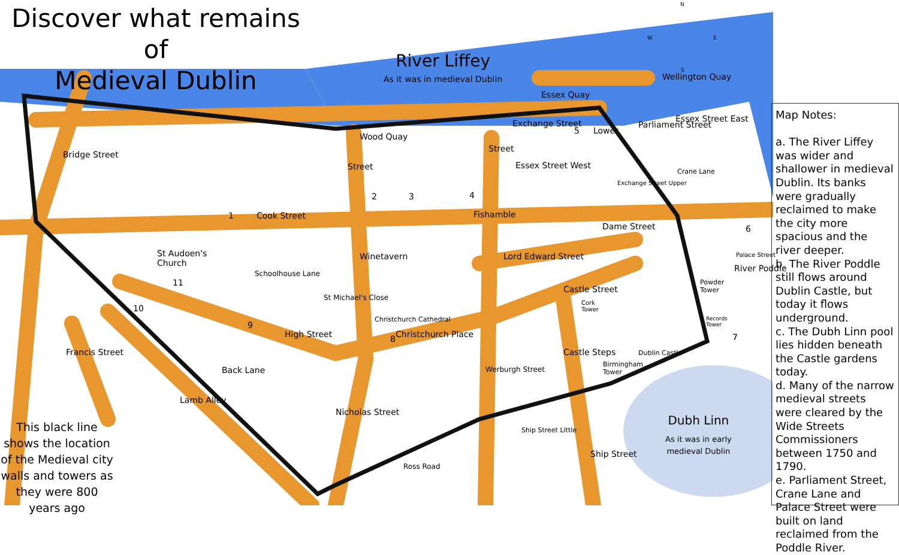Discover what remains of
Medieval Dublin
River Liffey
As it was in medieval Dublin
Wood Quay
Cook Street
Exchange Street
Essex Quay
Wellington Quay
Essex Street East
Essex Street West
Dame Street
Lord Edward Street
Castle Street
Christchurch Place
High Street
St Audoen's
Church
Christchurch Cathedral
Dublin Castle
Birmingham
Tower
Powder
Tower
Cork
Tower
Records
Tower
Ross Road
Ship Street Little
Bridge Street
Winetavern
Fishamble
Parliament Street
Crane Lane
River Poddle
Schoolhouse Lane
St Michael's Close
Back Lane
Lamb Alley
Francis Street
Nicholas Street
Werburgh Street
Castle Steps
Ship Street
Exchange Street Upper
Palace Street
Lower
Street
Street
1
2 3 4
5
6
7
8
9
10
11
N
W E
S
Dubh Linn
As it was in early
medieval Dublin
This black line shows the location of the Medieval city walls and towers as they were 800 years ago
Map Notes:
a. The River Liffey was wider and shallower in medieval Dublin. Its banks were gradually reclaimed to make the city more spacious and the river deeper.
b. The River Poddle still flows around Dublin Castle, but today it flows underground.
c. The Dubh Linn pool lies hidden beneath the Castle gardens today.
d. Many of the narrow medieval streets were cleared by the Wide Streets Commissioners between 1750 and 1790.
e. Parliament Street, Crane Lane and Palace Street were built on land reclaimed from the Poddle River.